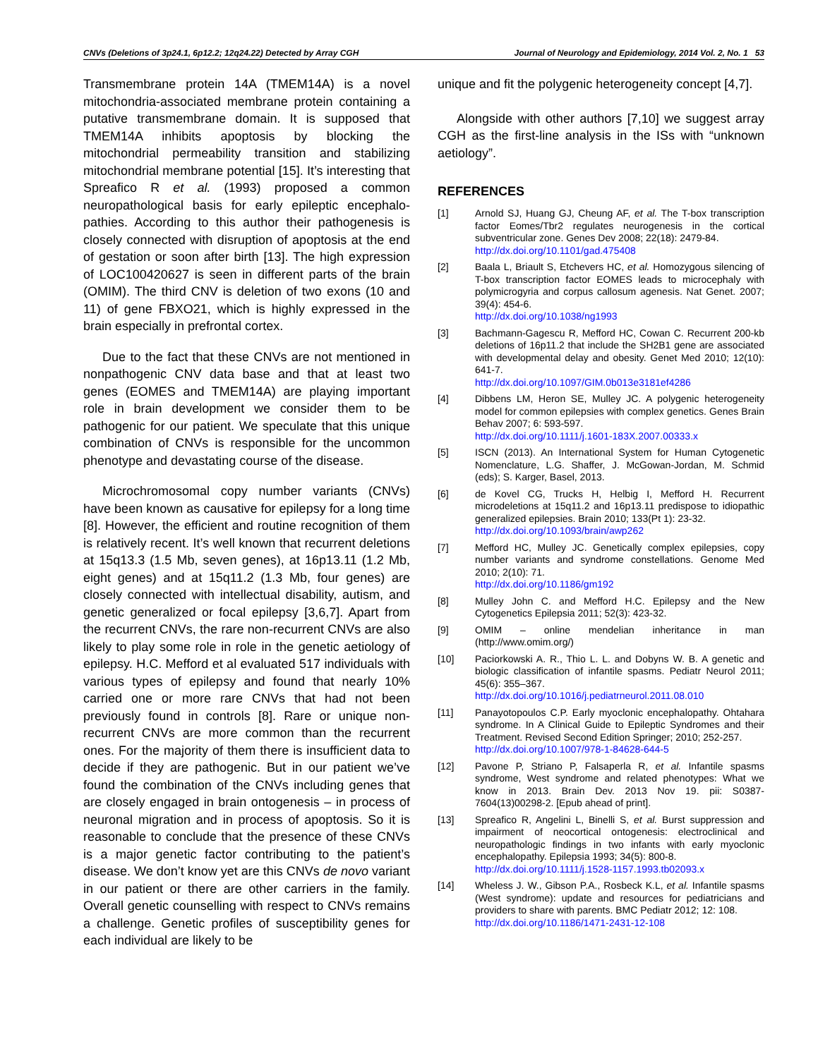CNVs (Deletions of 3p24.1, 6p12.2; 12q24.22) Detected by Array CGH Journal of Neurology and Epidemiology, 2014 Vol. 2, No. 1 53
Transmembrane protein 14A (TMEM14A) is a novel mitochondria-associated membrane protein containing a putative transmembrane domain. It is supposed that TMEM14A inhibits apoptosis by blocking the mitochondrial permeability transition and stabilizing mitochondrial membrane potential [15]. It’s interesting that Spreafico R et al. (1993) proposed a common neuropathological basis for early epileptic encephalo-pathies. According to this author their pathogenesis is closely connected with disruption of apoptosis at the end of gestation or soon after birth [13]. The high expression of LOC100420627 is seen in different parts of the brain (OMIM). The third CNV is deletion of two exons (10 and 11) of gene FBXO21, which is highly expressed in the brain especially in prefrontal cortex.
Due to the fact that these CNVs are not mentioned in nonpathogenic CNV data base and that at least two genes (EOMES and TMEM14A) are playing important role in brain development we consider them to be pathogenic for our patient. We speculate that this unique combination of CNVs is responsible for the uncommon phenotype and devastating course of the disease.
Microchromosomal copy number variants (CNVs) have been known as causative for epilepsy for a long time [8]. However, the efficient and routine recognition of them is relatively recent. It’s well known that recurrent deletions at 15q13.3 (1.5 Mb, seven genes), at 16p13.11 (1.2 Mb, eight genes) and at 15q11.2 (1.3 Mb, four genes) are closely connected with intellectual disability, autism, and genetic generalized or focal epilepsy [3,6,7]. Apart from the recurrent CNVs, the rare non-recurrent CNVs are also likely to play some role in role in the genetic aetiology of epilepsy. H.C. Mefford et al evaluated 517 individuals with various types of epilepsy and found that nearly 10% carried one or more rare CNVs that had not been previously found in controls [8]. Rare or unique non-recurrent CNVs are more common than the recurrent ones. For the majority of them there is insufficient data to decide if they are pathogenic. But in our patient we’ve found the combination of the CNVs including genes that are closely engaged in brain ontogenesis – in process of neuronal migration and in process of apoptosis. So it is reasonable to conclude that the presence of these CNVs is a major genetic factor contributing to the patient’s disease. We don’t know yet are this CNVs de novo variant in our patient or there are other carriers in the family. Overall genetic counselling with respect to CNVs remains a challenge. Genetic profiles of susceptibility genes for each individual are likely to be
unique and fit the polygenic heterogeneity concept [4,7].
Alongside with other authors [7,10] we suggest array CGH as the first-line analysis in the ISs with “unknown aetiology”.
REFERENCES
[1] Arnold SJ, Huang GJ, Cheung AF, et al. The T-box transcription factor Eomes/Tbr2 regulates neurogenesis in the cortical subventricular zone. Genes Dev 2008; 22(18): 2479-84.
http://dx.doi.org/10.1101/gad.475408
[2] Baala L, Briault S, Etchevers HC, et al. Homozygous silencing of T-box transcription factor EOMES leads to microcephaly with polymicrogyria and corpus callosum agenesis. Nat Genet. 2007; 39(4): 454-6.
http://dx.doi.org/10.1038/ng1993
[3] Bachmann-Gagescu R, Mefford HC, Cowan C. Recurrent 200-kb deletions of 16p11.2 that include the SH2B1 gene are associated with developmental delay and obesity. Genet Med 2010; 12(10): 641-7.
http://dx.doi.org/10.1097/GIM.0b013e3181ef4286
[4] Dibbens LM, Heron SE, Mulley JC. A polygenic heterogeneity model for common epilepsies with complex genetics. Genes Brain Behav 2007; 6: 593-597.
http://dx.doi.org/10.1111/j.1601-183X.2007.00333.x
[5] ISCN (2013). An International System for Human Cytogenetic Nomenclature, L.G. Shaffer, J. McGowan-Jordan, M. Schmid (eds); S. Karger, Basel, 2013.
[6] de Kovel CG, Trucks H, Helbig I, Mefford H. Recurrent microdeletions at 15q11.2 and 16p13.11 predispose to idiopathic generalized epilepsies. Brain 2010; 133(Pt 1): 23-32.
http://dx.doi.org/10.1093/brain/awp262
[7] Mefford HC, Mulley JC. Genetically complex epilepsies, copy number variants and syndrome constellations. Genome Med 2010; 2(10): 71.
http://dx.doi.org/10.1186/gm192
[8] Mulley John C. and Mefford H.C. Epilepsy and the New Cytogenetics Epilepsia 2011; 52(3): 423-32.
[9] OMIM – online mendelian inheritance in man (http://www.omim.org/)
[10] Paciorkowski A. R., Thio L. L. and Dobyns W. B. A genetic and biologic classification of infantile spasms. Pediatr Neurol 2011; 45(6): 355–367.
http://dx.doi.org/10.1016/j.pediatrneurol.2011.08.010
[11] Panayotopoulos C.P. Early myoclonic encephalopathy. Ohtahara syndrome. In A Clinical Guide to Epileptic Syndromes and their Treatment. Revised Second Edition Springer; 2010; 252-257.
http://dx.doi.org/10.1007/978-1-84628-644-5
[12] Pavone P, Striano P, Falsaperla R, et al. Infantile spasms syndrome, West syndrome and related phenotypes: What we know in 2013. Brain Dev. 2013 Nov 19. pii: S0387-7604(13)00298-2. [Epub ahead of print].
[13] Spreafico R, Angelini L, Binelli S, et al. Burst suppression and impairment of neocortical ontogenesis: electroclinical and neuropathologic findings in two infants with early myoclonic encephalopathy. Epilepsia 1993; 34(5): 800-8.
http://dx.doi.org/10.1111/j.1528-1157.1993.tb02093.x
[14] Wheless J. W., Gibson P.A., Rosbeck K.L, et al. Infantile spasms (West syndrome): update and resources for pediatricians and providers to share with parents. BMC Pediatr 2012; 12: 108.
http://dx.doi.org/10.1186/1471-2431-12-108